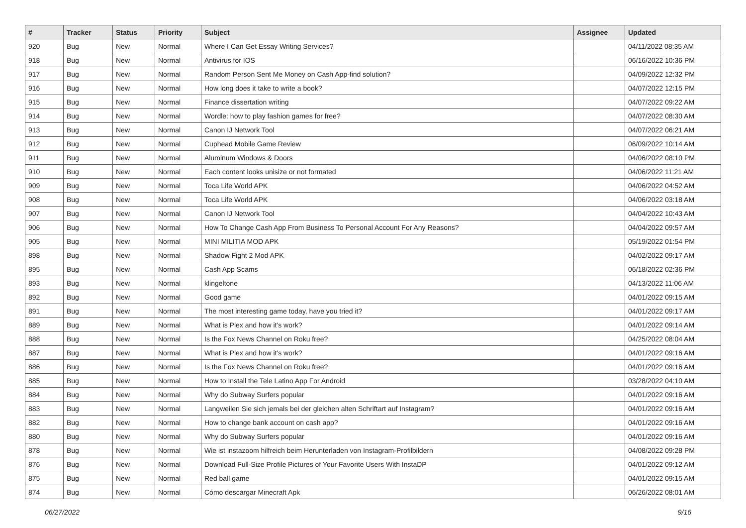| # | Tracker | Status | Priority | Subject | Assignee | Updated |
| --- | --- | --- | --- | --- | --- | --- |
| 920 | Bug | New | Normal | Where I Can Get Essay Writing Services? | | 04/11/2022 08:35 AM |
| 918 | Bug | New | Normal | Antivirus for IOS | | 06/16/2022 10:36 PM |
| 917 | Bug | New | Normal | Random Person Sent Me Money on Cash App-find solution? | | 04/09/2022 12:32 PM |
| 916 | Bug | New | Normal | How long does it take to write a book? | | 04/07/2022 12:15 PM |
| 915 | Bug | New | Normal | Finance dissertation writing | | 04/07/2022 09:22 AM |
| 914 | Bug | New | Normal | Wordle: how to play fashion games for free? | | 04/07/2022 08:30 AM |
| 913 | Bug | New | Normal | Canon IJ Network Tool | | 04/07/2022 06:21 AM |
| 912 | Bug | New | Normal | Cuphead Mobile Game Review | | 06/09/2022 10:14 AM |
| 911 | Bug | New | Normal | Aluminum Windows & Doors | | 04/06/2022 08:10 PM |
| 910 | Bug | New | Normal | Each content looks unisize or not formated | | 04/06/2022 11:21 AM |
| 909 | Bug | New | Normal | Toca Life World APK | | 04/06/2022 04:52 AM |
| 908 | Bug | New | Normal | Toca Life World APK | | 04/06/2022 03:18 AM |
| 907 | Bug | New | Normal | Canon IJ Network Tool | | 04/04/2022 10:43 AM |
| 906 | Bug | New | Normal | How To Change Cash App From Business To Personal Account For Any Reasons? | | 04/04/2022 09:57 AM |
| 905 | Bug | New | Normal | MINI MILITIA MOD APK | | 05/19/2022 01:54 PM |
| 898 | Bug | New | Normal | Shadow Fight 2 Mod APK | | 04/02/2022 09:17 AM |
| 895 | Bug | New | Normal | Cash App Scams | | 06/18/2022 02:36 PM |
| 893 | Bug | New | Normal | klingeltone | | 04/13/2022 11:06 AM |
| 892 | Bug | New | Normal | Good game | | 04/01/2022 09:15 AM |
| 891 | Bug | New | Normal | The most interesting game today, have you tried it? | | 04/01/2022 09:17 AM |
| 889 | Bug | New | Normal | What is Plex and how it's work? | | 04/01/2022 09:14 AM |
| 888 | Bug | New | Normal | Is the Fox News Channel on Roku free? | | 04/25/2022 08:04 AM |
| 887 | Bug | New | Normal | What is Plex and how it's work? | | 04/01/2022 09:16 AM |
| 886 | Bug | New | Normal | Is the Fox News Channel on Roku free? | | 04/01/2022 09:16 AM |
| 885 | Bug | New | Normal | How to Install the Tele Latino App For Android | | 03/28/2022 04:10 AM |
| 884 | Bug | New | Normal | Why do Subway Surfers popular | | 04/01/2022 09:16 AM |
| 883 | Bug | New | Normal | Langweilen Sie sich jemals bei der gleichen alten Schriftart auf Instagram? | | 04/01/2022 09:16 AM |
| 882 | Bug | New | Normal | How to change bank account on cash app? | | 04/01/2022 09:16 AM |
| 880 | Bug | New | Normal | Why do Subway Surfers popular | | 04/01/2022 09:16 AM |
| 878 | Bug | New | Normal | Wie ist instazoom hilfreich beim Herunterladen von Instagram-Profilbildern | | 04/08/2022 09:28 PM |
| 876 | Bug | New | Normal | Download Full-Size Profile Pictures of Your Favorite Users With InstaDP | | 04/01/2022 09:12 AM |
| 875 | Bug | New | Normal | Red ball game | | 04/01/2022 09:15 AM |
| 874 | Bug | New | Normal | Cómo descargar Minecraft Apk | | 06/26/2022 08:01 AM |
06/27/2022 9/16